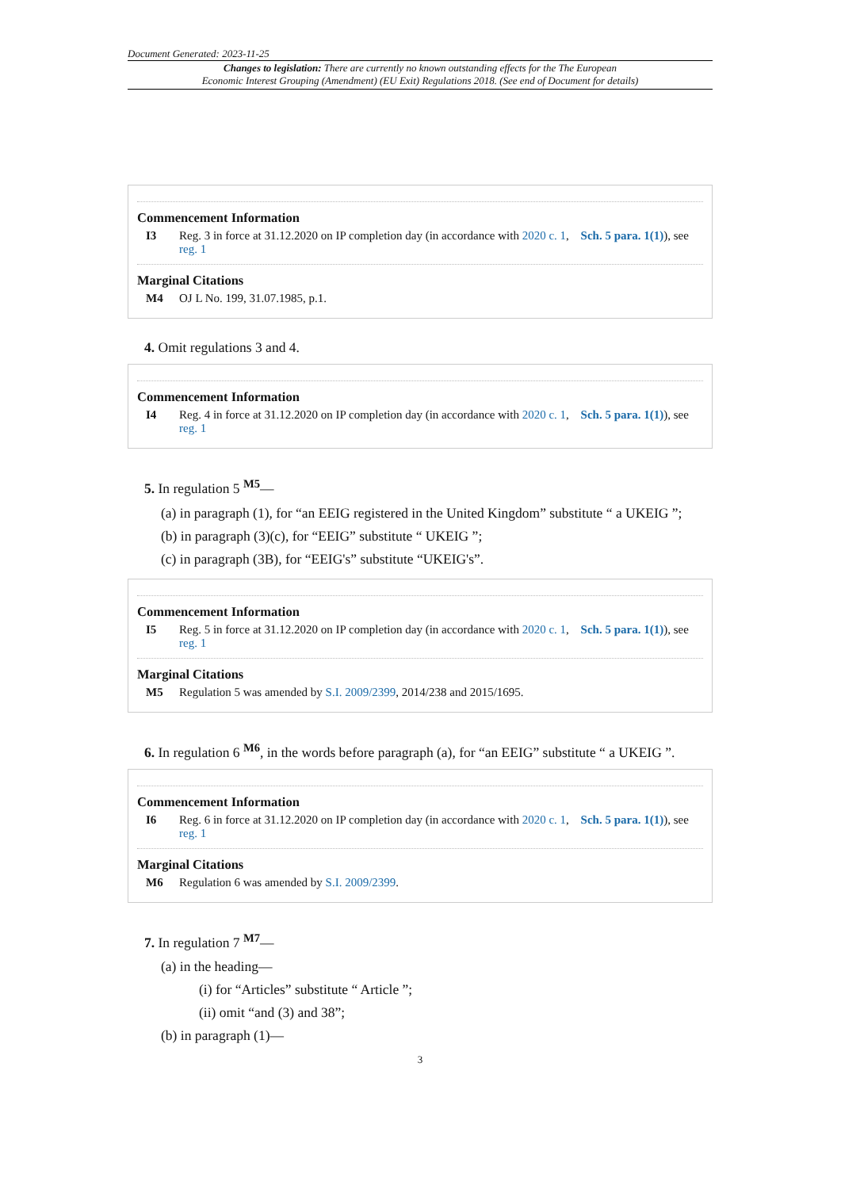Document Generated: 2023-11-25
Changes to legislation: There are currently no known outstanding effects for the The European
Economic Interest Grouping (Amendment) (EU Exit) Regulations 2018. (See end of Document for details)
Commencement Information
I3 Reg. 3 in force at 31.12.2020 on IP completion day (in accordance with 2020 c. 1, Sch. 5 para. 1(1)), see reg. 1
Marginal Citations
M4 OJ L No. 199, 31.07.1985, p.1.
4. Omit regulations 3 and 4.
Commencement Information
I4 Reg. 4 in force at 31.12.2020 on IP completion day (in accordance with 2020 c. 1, Sch. 5 para. 1(1)), see reg. 1
5. In regulation 5 <sup>M5</sup>—
(a) in paragraph (1), for “an EEIG registered in the United Kingdom” substitute “ a UKEIG ”;
(b) in paragraph (3)(c), for “EEIG” substitute “ UKEIG ”;
(c) in paragraph (3B), for “EEIG's” substitute “UKEIG's”.
Commencement Information
I5 Reg. 5 in force at 31.12.2020 on IP completion day (in accordance with 2020 c. 1, Sch. 5 para. 1(1)), see reg. 1
Marginal Citations
M5 Regulation 5 was amended by S.I. 2009/2399, 2014/238 and 2015/1695.
6. In regulation 6 <sup>M6</sup>, in the words before paragraph (a), for “an EEIG” substitute “ a UKEIG ”.
Commencement Information
I6 Reg. 6 in force at 31.12.2020 on IP completion day (in accordance with 2020 c. 1, Sch. 5 para. 1(1)), see reg. 1
Marginal Citations
M6 Regulation 6 was amended by S.I. 2009/2399.
7. In regulation 7 <sup>M7</sup>—
(a) in the heading—
(i) for “Articles” substitute “ Article ”;
(ii) omit “and (3) and 38”;
(b) in paragraph (1)—
3